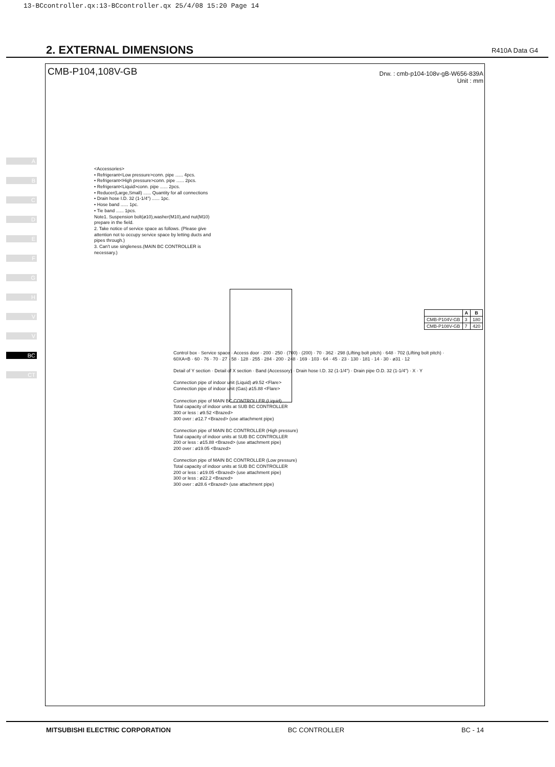13-BCcontroller.qx:13-BCcontroller.qx 25/4/08 15:20 Page 14
2. EXTERNAL DIMENSIONS
R410A Data G4
A
B
C
D
E
F
G
H
V
V
BC
CT
CMB-P104,108V-GB
Drw. : cmb-p104-108v-gB-W656-839A
Unit : mm
<Accessories>
• Refrigerant<Low pressure>conn. pipe ...... 4pcs.
• Refrigerant<High pressure>conn. pipe ...... 2pcs.
• Refrigerant<Liquid>conn. pipe ...... 2pcs.
• Reducer(Large,Small) ...... Quantity for all connections
• Drain hose I.D. 32 (1-1/4") ...... 1pc.
• Hose band ...... 1pc.
• Tie band ...... 1pcs.
Note1. Suspension bolt(ø10),washer(M10),and nut(M10) prepare in the field.
2. Take notice of service space as follows. (Please give attention not to occupy service space by letting ducts and pipes through.)
3. Can't use singleness.(MAIN BC CONTROLLER is necessary.)
Control box · Service space · Access door · 200 · 250 · (700) · (200) · 70 · 362 · 298 (Lifting bolt pitch) · 648 · 702 (Lifting bolt pitch) · 60XA=B · 60 · 76 · 70 · 27 · 58 · 128 · 255 · 284 · 200 · 248 · 169 · 103 · 64 · 45 · 23 · 130 · 181 · 14 · 30 · ø31 · 12
Detail of Y section · Detail of X section · Band (Accessory) · Drain hose I.D. 32 (1-1/4") · Drain pipe O.D. 32 (1-1/4") · X · Y
Connection pipe of indoor unit (Liquid) ø9.52 <Flare>
Connection pipe of indoor unit (Gas) ø15.88 <Flare>
Connection pipe of MAIN BC CONTROLLER (Liquid)
Total capacity of indoor units at SUB BC CONTROLLER
300 or less : ø9.52 <Brazed>
300 over : ø12.7 <Brazed> (use attachment pipe)
Connection pipe of MAIN BC CONTROLLER (High pressure)
Total capacity of indoor units at SUB BC CONTROLLER
200 or less : ø15.88 <Brazed> (use attachment pipe)
200 over : ø19.05 <Brazed>
Connection pipe of MAIN BC CONTROLLER (Low pressure)
Total capacity of indoor units at SUB BC CONTROLLER
200 or less : ø19.05 <Brazed> (use attachment pipe)
300 or less : ø22.2 <Brazed>
300 over : ø28.6 <Brazed> (use attachment pipe)
| | A | B |
| --- | --- | --- |
| CMB-P104V-GB | 3 | 180 |
| CMB-P108V-GB | 7 | 420 |
MITSUBISHI ELECTRIC CORPORATION BC CONTROLLER BC - 14